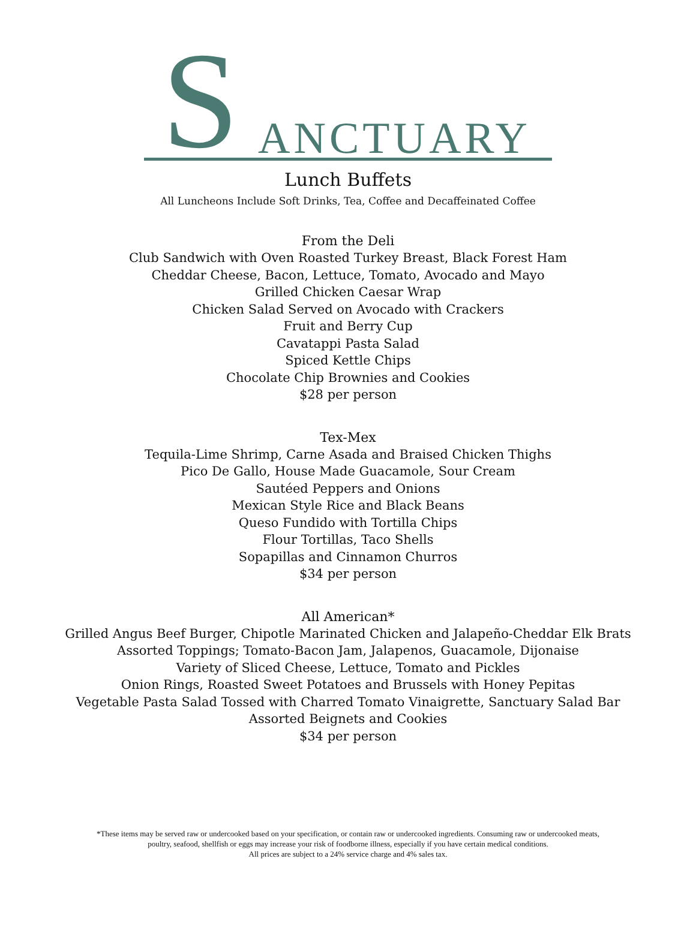S ANCTUARY
Lunch Buffets
All Luncheons Include Soft Drinks, Tea, Coffee and Decaffeinated Coffee
From the Deli
Club Sandwich with Oven Roasted Turkey Breast, Black Forest Ham
Cheddar Cheese, Bacon, Lettuce, Tomato, Avocado and Mayo
Grilled Chicken Caesar Wrap
Chicken Salad Served on Avocado with Crackers
Fruit and Berry Cup
Cavatappi Pasta Salad
Spiced Kettle Chips
Chocolate Chip Brownies and Cookies
$28 per person
Tex-Mex
Tequila-Lime Shrimp, Carne Asada and Braised Chicken Thighs
Pico De Gallo, House Made Guacamole, Sour Cream
Sautéed Peppers and Onions
Mexican Style Rice and Black Beans
Queso Fundido with Tortilla Chips
Flour Tortillas, Taco Shells
Sopapillas and Cinnamon Churros
$34 per person
All American*
Grilled Angus Beef Burger, Chipotle Marinated Chicken and Jalapeño-Cheddar Elk Brats
Assorted Toppings; Tomato-Bacon Jam, Jalapenos, Guacamole, Dijonaise
Variety of Sliced Cheese, Lettuce, Tomato and Pickles
Onion Rings, Roasted Sweet Potatoes and Brussels with Honey Pepitas
Vegetable Pasta Salad Tossed with Charred Tomato Vinaigrette, Sanctuary Salad Bar
Assorted Beignets and Cookies
$34 per person
*These items may be served raw or undercooked based on your specification, or contain raw or undercooked ingredients. Consuming raw or undercooked meats,
poultry, seafood, shellfish or eggs may increase your risk of foodborne illness, especially if you have certain medical conditions.
All prices are subject to a 24% service charge and 4% sales tax.